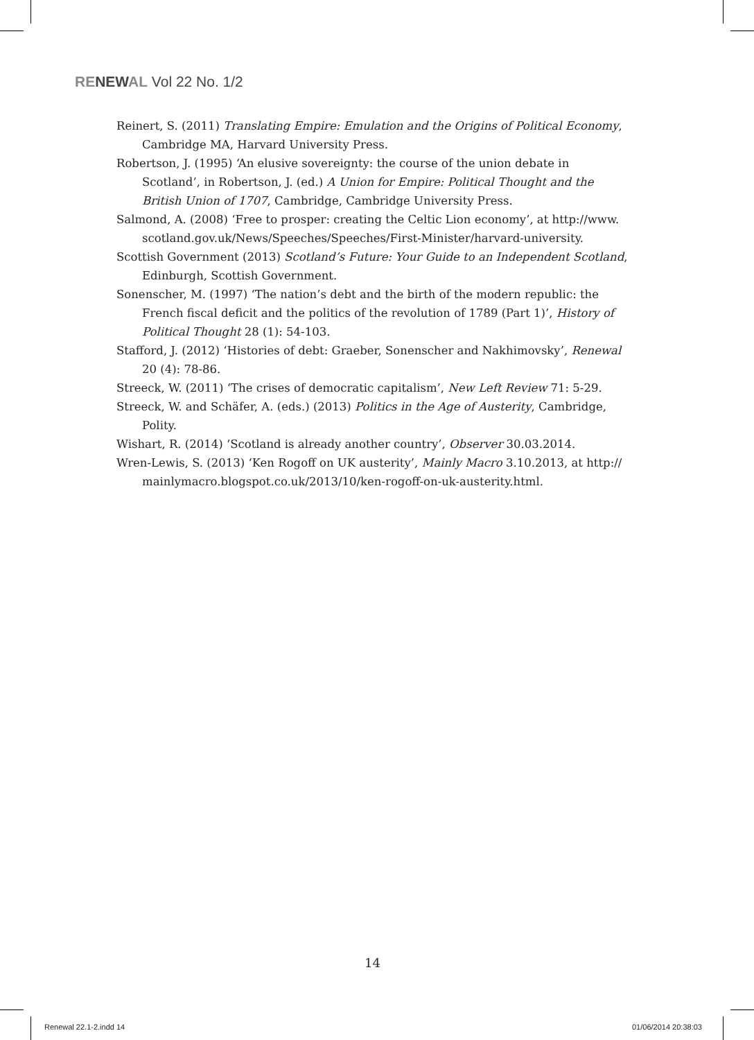RE NEW AL Vol 22 No. 1/2
Reinert, S. (2011) Translating Empire: Emulation and the Origins of Political Economy, Cambridge MA, Harvard University Press.
Robertson, J. (1995) ‘An elusive sovereignty: the course of the union debate in Scotland’, in Robertson, J. (ed.) A Union for Empire: Political Thought and the British Union of 1707, Cambridge, Cambridge University Press.
Salmond, A. (2008) ‘Free to prosper: creating the Celtic Lion economy’, at http://www. scotland.gov.uk/News/Speeches/Speeches/First-Minister/harvard-university.
Scottish Government (2013) Scotland’s Future: Your Guide to an Independent Scotland, Edinburgh, Scottish Government.
Sonenscher, M. (1997) ‘The nation’s debt and the birth of the modern republic: the French fiscal deficit and the politics of the revolution of 1789 (Part 1)’, History of Political Thought 28 (1): 54-103.
Stafford, J. (2012) ‘Histories of debt: Graeber, Sonenscher and Nakhimovsky’, Renewal 20 (4): 78-86.
Streeck, W. (2011) ‘The crises of democratic capitalism’, New Left Review 71: 5-29.
Streeck, W. and Schäfer, A. (eds.) (2013) Politics in the Age of Austerity, Cambridge, Polity.
Wishart, R. (2014) ‘Scotland is already another country’, Observer 30.03.2014.
Wren-Lewis, S. (2013) ‘Ken Rogoff on UK austerity’, Mainly Macro 3.10.2013, at http:// mainlymacro.blogspot.co.uk/2013/10/ken-rogoff-on-uk-austerity.html.
14
Renewal 22.1-2.indd 14 01/06/2014 20:38:03